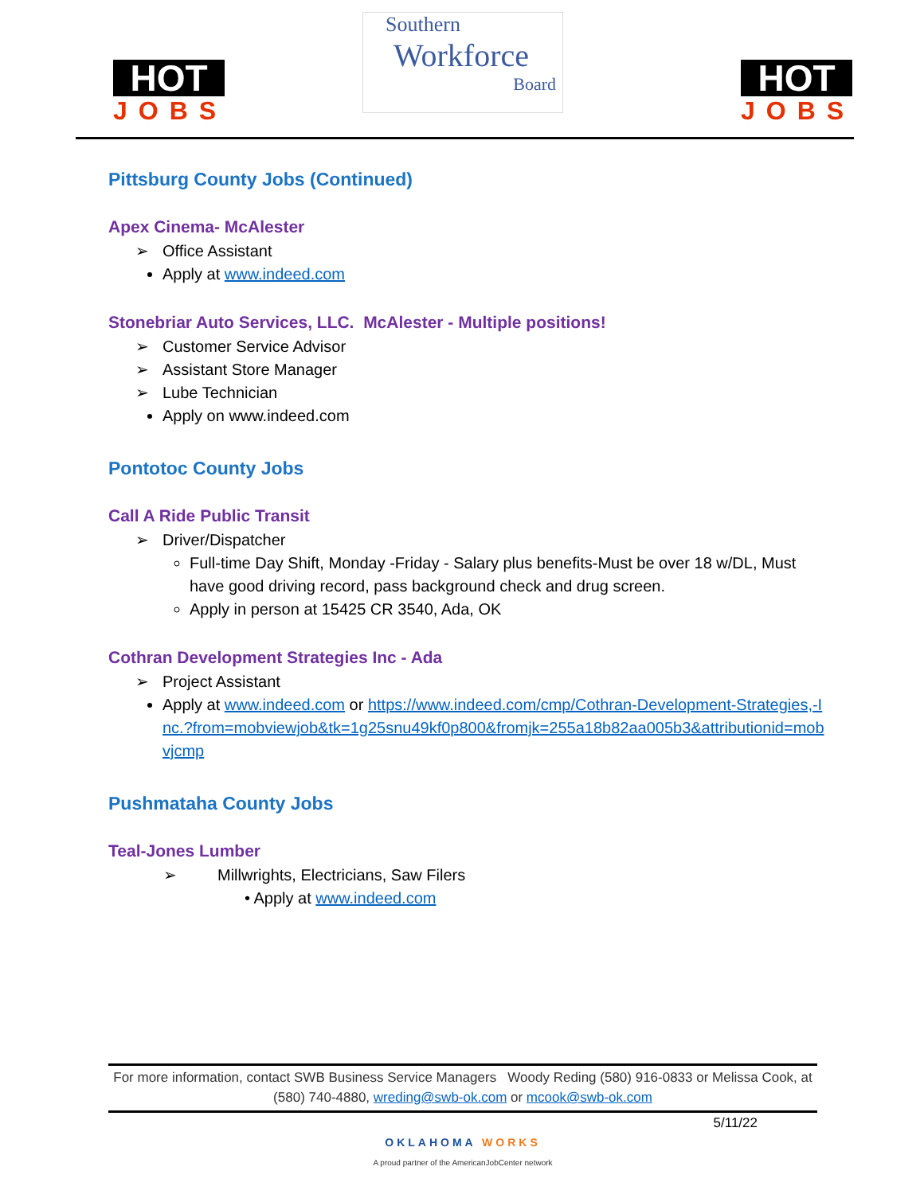HOT
JOBS
Southern
Workforce
Board
HOT
JOBS
Pittsburg County Jobs (Continued)
Apex Cinema- McAlester
➢ Office Assistant
Apply at www.indeed.com
Stonebriar Auto Services, LLC. McAlester - Multiple positions!
➢ Customer Service Advisor
➢ Assistant Store Manager
➢ Lube Technician
Apply on www.indeed.com
Pontotoc County Jobs
Call A Ride Public Transit
➢ Driver/Dispatcher
Full-time Day Shift, Monday -Friday - Salary plus benefits-Must be over 18 w/DL, Must have good driving record, pass background check and drug screen.
Apply in person at 15425 CR 3540, Ada, OK
Cothran Development Strategies Inc - Ada
➢ Project Assistant
Apply at www.indeed.com or https://www.indeed.com/cmp/Cothran-Development-Strategies,-Inc.?from=mobviewjob&tk=1g25snu49kf0p800&fromjk=255a18b82aa005b3&attributionid=mobvjcmp
Pushmataha County Jobs
Teal-Jones Lumber
➢ Millwrights, Electricians, Saw Filers
• Apply at www.indeed.com
For more information, contact SWB Business Service Managers Woody Reding (580) 916-0833 or Melissa Cook, at (580) 740-4880, wreding@swb-ok.com or mcook@swb-ok.com
5/11/22
OKLAHOMA WORKS
A proud partner of the AmericanJobCenter network